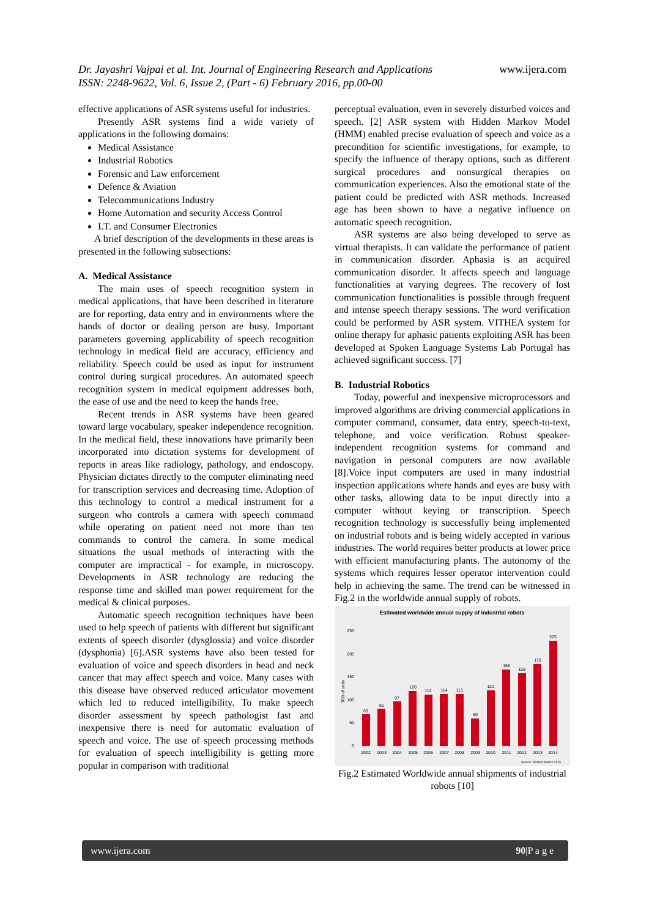Dr. Jayashri Vajpai et al. Int. Journal of Engineering Research and Applications
ISSN: 2248-9622, Vol. 6, Issue 2, (Part - 6) February 2016, pp.00-00
www.ijera.com
effective applications of ASR systems useful for industries.
Presently ASR systems find a wide variety of applications in the following domains:
Medical Assistance
Industrial Robotics
Forensic and Law enforcement
Defence & Aviation
Telecommunications Industry
Home Automation and security Access Control
I.T. and Consumer Electronics
A brief description of the developments in these areas is presented in the following subsections:
A. Medical Assistance
The main uses of speech recognition system in medical applications, that have been described in literature are for reporting, data entry and in environments where the hands of doctor or dealing person are busy. Important parameters governing applicability of speech recognition technology in medical field are accuracy, efficiency and reliability. Speech could be used as input for instrument control during surgical procedures. An automated speech recognition system in medical equipment addresses both, the ease of use and the need to keep the hands free.
Recent trends in ASR systems have been geared toward large vocabulary, speaker independence recognition. In the medical field, these innovations have primarily been incorporated into dictation systems for development of reports in areas like radiology, pathology, and endoscopy. Physician dictates directly to the computer eliminating need for transcription services and decreasing time. Adoption of this technology to control a medical instrument for a surgeon who controls a camera with speech command while operating on patient need not more than ten commands to control the camera. In some medical situations the usual methods of interacting with the computer are impractical - for example, in microscopy. Developments in ASR technology are reducing the response time and skilled man power requirement for the medical & clinical purposes.
Automatic speech recognition techniques have been used to help speech of patients with different but significant extents of speech disorder (dysglossia) and voice disorder (dysphonia) [6].ASR systems have also been tested for evaluation of voice and speech disorders in head and neck cancer that may affect speech and voice. Many cases with this disease have observed reduced articulator movement which led to reduced intelligibility. To make speech disorder assessment by speech pathologist fast and inexpensive there is need for automatic evaluation of speech and voice. The use of speech processing methods for evaluation of speech intelligibility is getting more popular in comparison with traditional
perceptual evaluation, even in severely disturbed voices and speech. [2] ASR system with Hidden Markov Model (HMM) enabled precise evaluation of speech and voice as a precondition for scientific investigations, for example, to specify the influence of therapy options, such as different surgical procedures and nonsurgical therapies on communication experiences. Also the emotional state of the patient could be predicted with ASR methods. Increased age has been shown to have a negative influence on automatic speech recognition.
ASR systems are also being developed to serve as virtual therapists. It can validate the performance of patient in communication disorder. Aphasia is an acquired communication disorder. It affects speech and language functionalities at varying degrees. The recovery of lost communication functionalities is possible through frequent and intense speech therapy sessions. The word verification could be performed by ASR system. VITHEA system for online therapy for aphasic patients exploiting ASR has been developed at Spoken Language Systems Lab Portugal has achieved significant success. [7]
B. Industrial Robotics
Today, powerful and inexpensive microprocessors and improved algorithms are driving commercial applications in computer command, consumer, data entry, speech-to-text, telephone, and voice verification. Robust speaker-independent recognition systems for command and navigation in personal computers are now available [8].Voice input computers are used in many industrial inspection applications where hands and eyes are busy with other tasks, allowing data to be input directly into a computer without keying or transcription. Speech recognition technology is successfully being implemented on industrial robots and is being widely accepted in various industries. The world requires better products at lower price with efficient manufacturing plants. The autonomy of the systems which requires lesser operator intervention could help in achieving the same. The trend can be witnessed in Fig.2 in the worldwide annual supply of robots.
Estimated worldwide annual supply of industrial robots
250
200
150
100
50
0
'000 of units
69
81
97
120
112
114
113
60
121
166
159
178
225
2002
2003
2004
2005
2006
2007
2008
2009
2010
2011
2012
2013
2014
Source: World Robotics 2015
Fig.2 Estimated Worldwide annual shipments of industrial robots [10]
www.ijera.com 90|P a g e